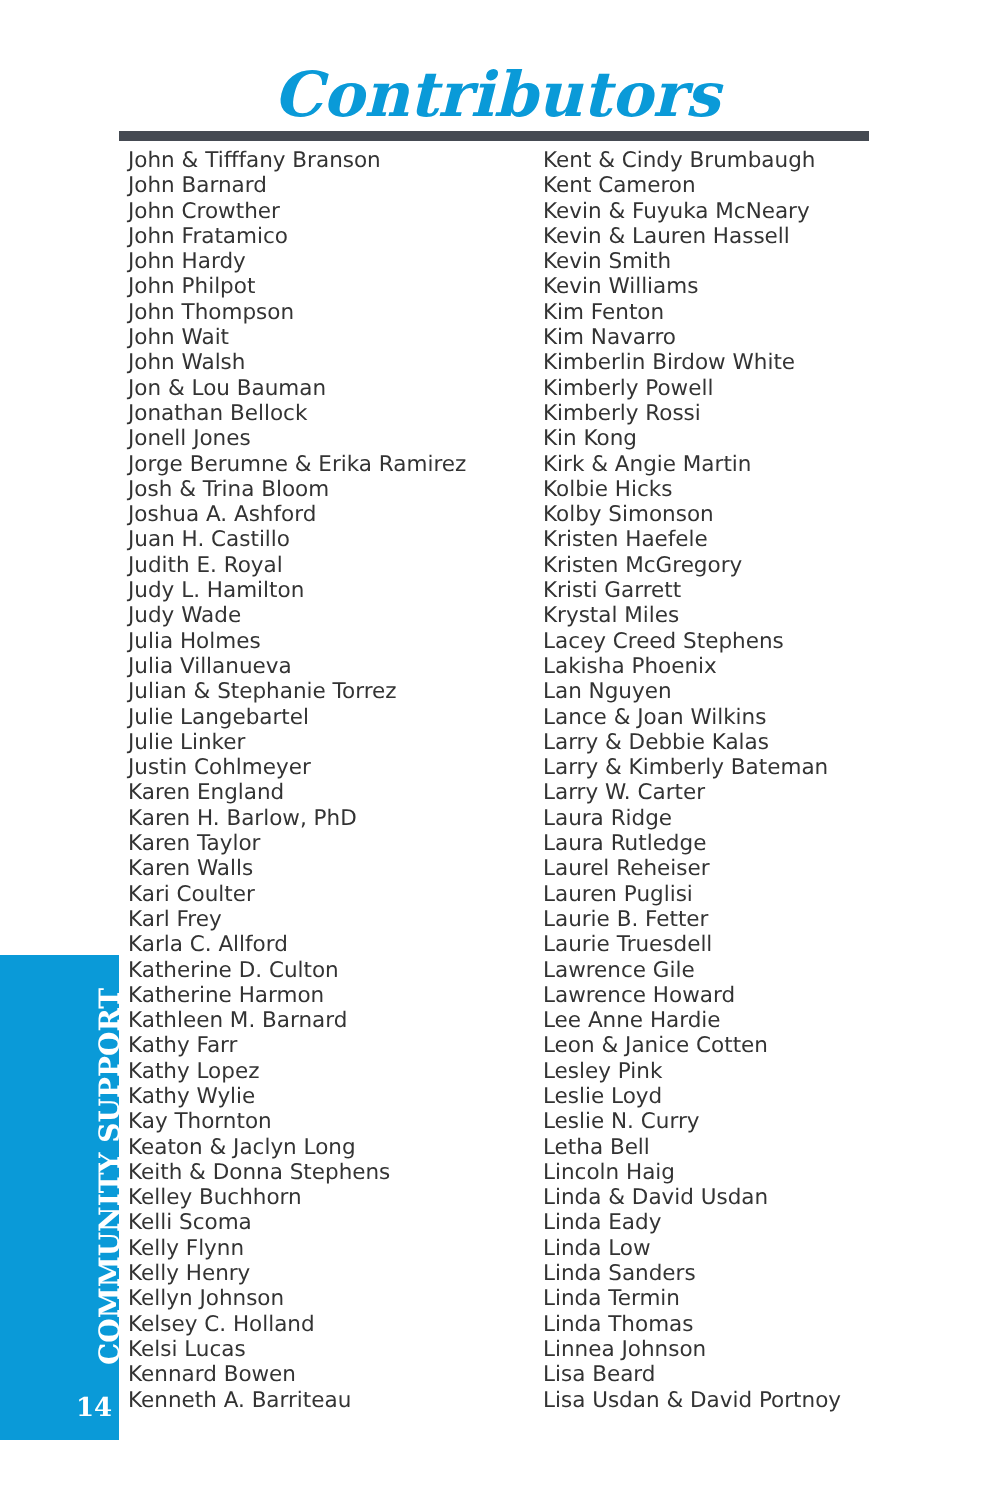Contributors
John & Tifffany Branson
John Barnard
John Crowther
John Fratamico
John Hardy
John Philpot
John Thompson
John Wait
John Walsh
Jon & Lou Bauman
Jonathan Bellock
Jonell Jones
Jorge Berumne & Erika Ramirez
Josh & Trina Bloom
Joshua A. Ashford
Juan H. Castillo
Judith E. Royal
Judy L. Hamilton
Judy Wade
Julia Holmes
Julia Villanueva
Julian & Stephanie Torrez
Julie Langebartel
Julie Linker
Justin Cohlmeyer
Karen England
Karen H. Barlow, PhD
Karen Taylor
Karen Walls
Kari Coulter
Karl Frey
Karla C. Allford
Katherine D. Culton
Katherine Harmon
Kathleen M. Barnard
Kathy Farr
Kathy Lopez
Kathy Wylie
Kay Thornton
Keaton & Jaclyn Long
Keith & Donna Stephens
Kelley Buchhorn
Kelli Scoma
Kelly Flynn
Kelly Henry
Kellyn Johnson
Kelsey C. Holland
Kelsi Lucas
Kennard Bowen
Kenneth A. Barriteau
Kent & Cindy Brumbaugh
Kent Cameron
Kevin & Fuyuka McNeary
Kevin & Lauren Hassell
Kevin Smith
Kevin Williams
Kim Fenton
Kim Navarro
Kimberlin Birdow White
Kimberly Powell
Kimberly Rossi
Kin Kong
Kirk & Angie Martin
Kolbie Hicks
Kolby Simonson
Kristen Haefele
Kristen McGregory
Kristi Garrett
Krystal Miles
Lacey Creed Stephens
Lakisha Phoenix
Lan Nguyen
Lance & Joan Wilkins
Larry & Debbie Kalas
Larry & Kimberly Bateman
Larry W. Carter
Laura Ridge
Laura Rutledge
Laurel Reheiser
Lauren Puglisi
Laurie B. Fetter
Laurie Truesdell
Lawrence Gile
Lawrence Howard
Lee Anne Hardie
Leon & Janice Cotten
Lesley Pink
Leslie Loyd
Leslie N. Curry
Letha Bell
Lincoln Haig
Linda & David Usdan
Linda Eady
Linda Low
Linda Sanders
Linda Termin
Linda Thomas
Linnea Johnson
Lisa Beard
Lisa Usdan & David Portnoy
COMMUNITY SUPPORT
14